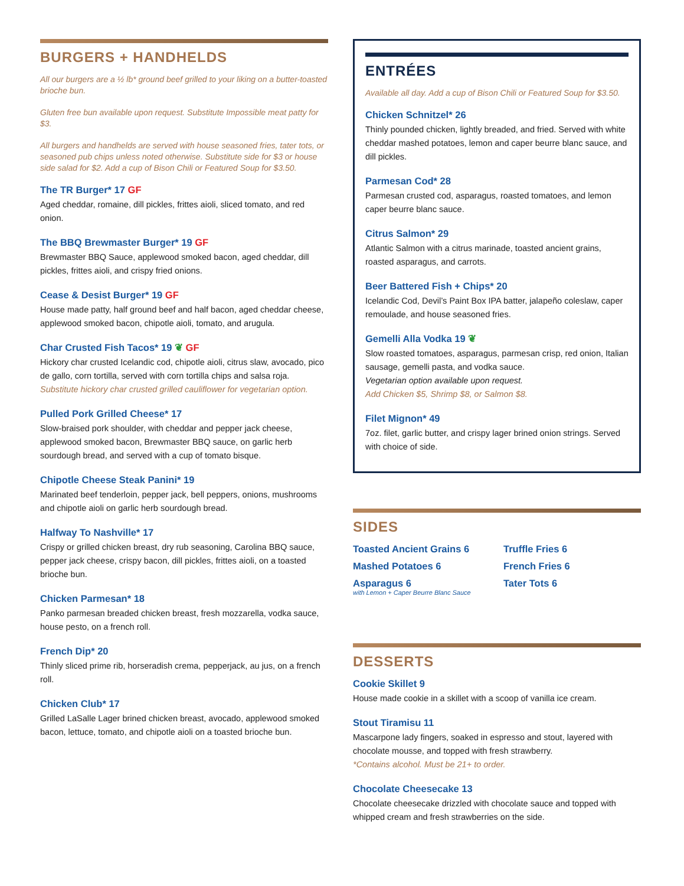BURGERS + HANDHELDS
All our burgers are a ½ lb* ground beef grilled to your liking on a butter-toasted brioche bun.
Gluten free bun available upon request. Substitute Impossible meat patty for $3.
All burgers and handhelds are served with house seasoned fries, tater tots, or seasoned pub chips unless noted otherwise. Substitute side for $3 or house side salad for $2. Add a cup of Bison Chili or Featured Soup for $3.50.
The TR Burger* 17 GF
Aged cheddar, romaine, dill pickles, frittes aioli, sliced tomato, and red onion.
The BBQ Brewmaster Burger* 19 GF
Brewmaster BBQ Sauce, applewood smoked bacon, aged cheddar, dill pickles, frittes aioli, and crispy fried onions.
Cease & Desist Burger* 19 GF
House made patty, half ground beef and half bacon, aged cheddar cheese, applewood smoked bacon, chipotle aioli, tomato, and arugula.
Char Crusted Fish Tacos* 19 ❦ GF
Hickory char crusted Icelandic cod, chipotle aioli, citrus slaw, avocado, pico de gallo, corn tortilla, served with corn tortilla chips and salsa roja.
Substitute hickory char crusted grilled cauliflower for vegetarian option.
Pulled Pork Grilled Cheese* 17
Slow-braised pork shoulder, with cheddar and pepper jack cheese, applewood smoked bacon, Brewmaster BBQ sauce, on garlic herb sourdough bread, and served with a cup of tomato bisque.
Chipotle Cheese Steak Panini* 19
Marinated beef tenderloin, pepper jack, bell peppers, onions, mushrooms and chipotle aioli on garlic herb sourdough bread.
Halfway To Nashville* 17
Crispy or grilled chicken breast, dry rub seasoning, Carolina BBQ sauce, pepper jack cheese, crispy bacon, dill pickles, frittes aioli, on a toasted brioche bun.
Chicken Parmesan* 18
Panko parmesan breaded chicken breast, fresh mozzarella, vodka sauce, house pesto, on a french roll.
French Dip* 20
Thinly sliced prime rib, horseradish crema, pepperjack, au jus, on a french roll.
Chicken Club* 17
Grilled LaSalle Lager brined chicken breast, avocado, applewood smoked bacon, lettuce, tomato, and chipotle aioli on a toasted brioche bun.
ENTRÉES
Available all day. Add a cup of Bison Chili or Featured Soup for $3.50.
Chicken Schnitzel* 26
Thinly pounded chicken, lightly breaded, and fried. Served with white cheddar mashed potatoes, lemon and caper beurre blanc sauce, and dill pickles.
Parmesan Cod* 28
Parmesan crusted cod, asparagus, roasted tomatoes, and lemon caper beurre blanc sauce.
Citrus Salmon* 29
Atlantic Salmon with a citrus marinade, toasted ancient grains, roasted asparagus, and carrots.
Beer Battered Fish + Chips* 20
Icelandic Cod, Devil’s Paint Box IPA batter, jalapeño coleslaw, caper remoulade, and house seasoned fries.
Gemelli Alla Vodka 19 ❦
Slow roasted tomatoes, asparagus, parmesan crisp, red onion, Italian sausage, gemelli pasta, and vodka sauce.
Vegetarian option available upon request.
Add Chicken $5, Shrimp $8, or Salmon $8.
Filet Mignon* 49
7oz. filet, garlic butter, and crispy lager brined onion strings. Served with choice of side.
SIDES
Toasted Ancient Grains 6
Mashed Potatoes 6
Asparagus 6
with Lemon + Caper Beurre Blanc Sauce
Truffle Fries 6
French Fries 6
Tater Tots 6
DESSERTS
Cookie Skillet 9
House made cookie in a skillet with a scoop of vanilla ice cream.
Stout Tiramisu 11
Mascarpone lady fingers, soaked in espresso and stout, layered with chocolate mousse, and topped with fresh strawberry.
*Contains alcohol. Must be 21+ to order.
Chocolate Cheesecake 13
Chocolate cheesecake drizzled with chocolate sauce and topped with whipped cream and fresh strawberries on the side.